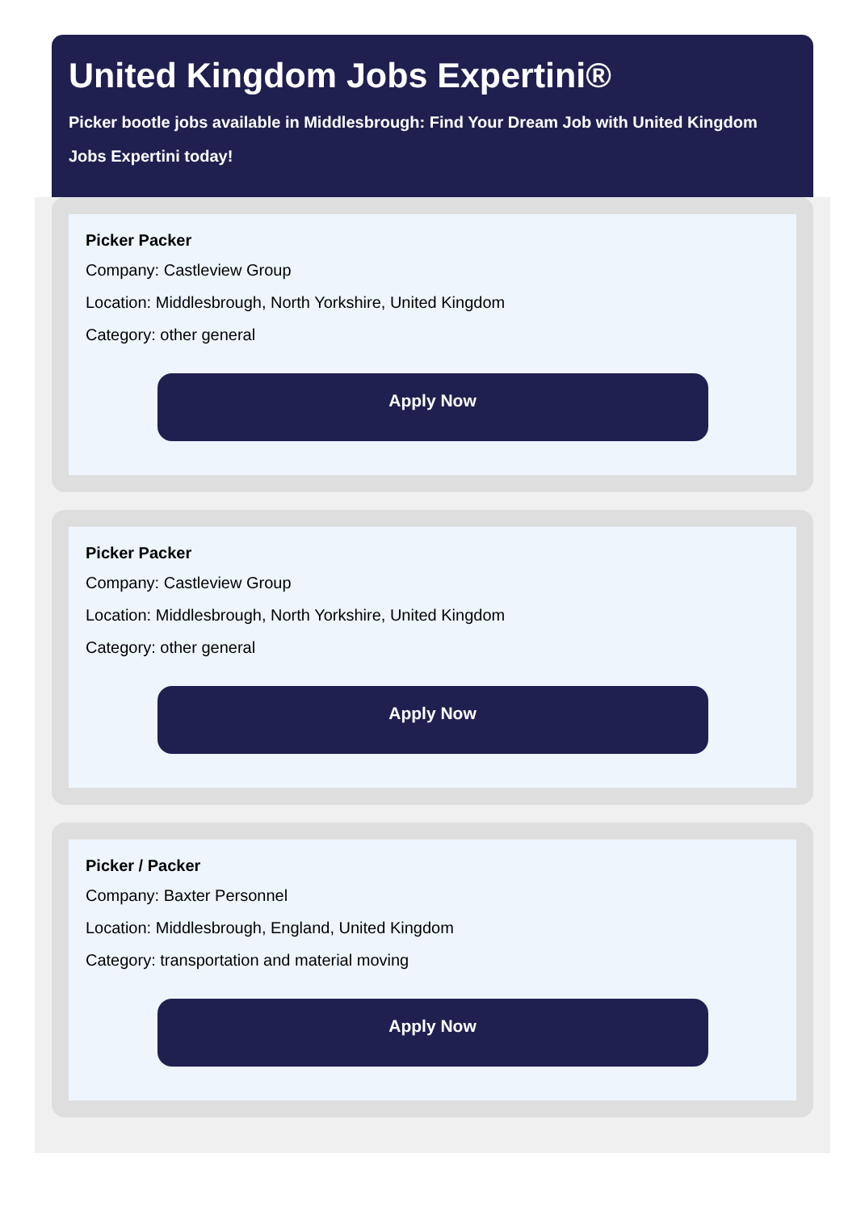United Kingdom Jobs Expertini®
Picker bootle jobs available in Middlesbrough: Find Your Dream Job with United Kingdom Jobs Expertini today!
Picker Packer
Company: Castleview Group
Location: Middlesbrough, North Yorkshire, United Kingdom
Category: other general
Apply Now
Picker Packer
Company: Castleview Group
Location: Middlesbrough, North Yorkshire, United Kingdom
Category: other general
Apply Now
Picker / Packer
Company: Baxter Personnel
Location: Middlesbrough, England, United Kingdom
Category: transportation and material moving
Apply Now